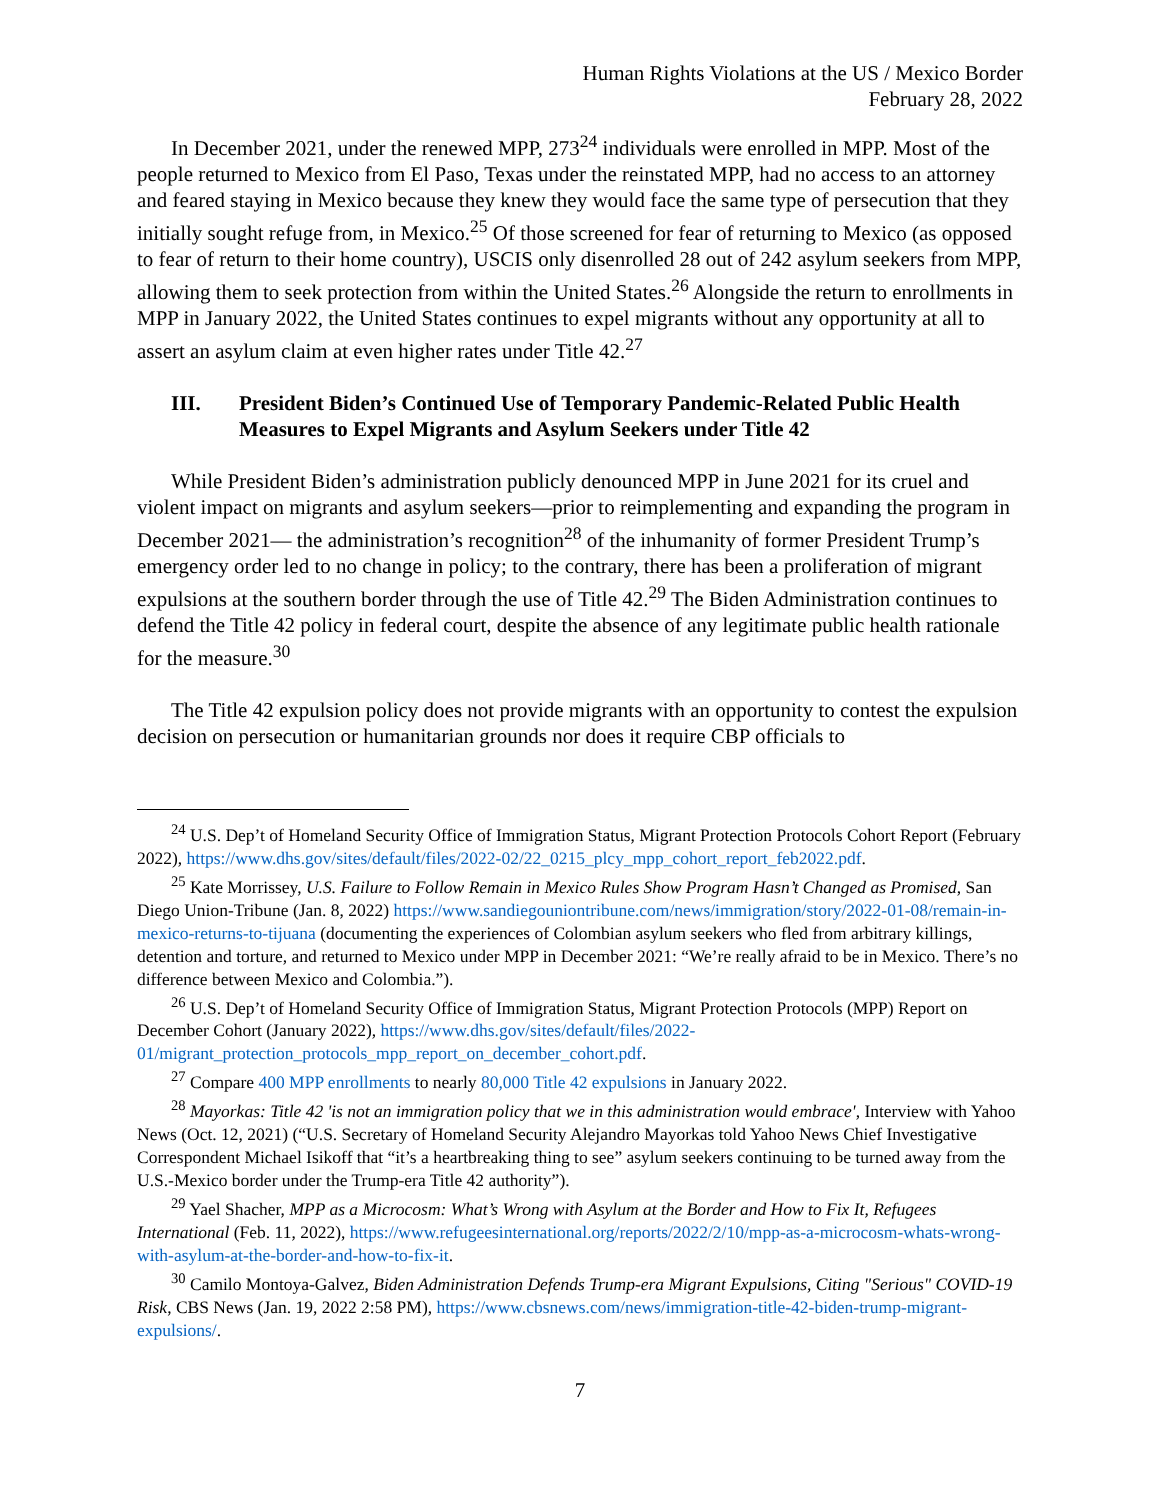Human Rights Violations at the US / Mexico Border
February 28, 2022
In December 2021, under the renewed MPP, 273<sup>24</sup> individuals were enrolled in MPP. Most of the people returned to Mexico from El Paso, Texas under the reinstated MPP, had no access to an attorney and feared staying in Mexico because they knew they would face the same type of persecution that they initially sought refuge from, in Mexico.<sup>25</sup> Of those screened for fear of returning to Mexico (as opposed to fear of return to their home country), USCIS only disenrolled 28 out of 242 asylum seekers from MPP, allowing them to seek protection from within the United States.<sup>26</sup> Alongside the return to enrollments in MPP in January 2022, the United States continues to expel migrants without any opportunity at all to assert an asylum claim at even higher rates under Title 42.<sup>27</sup>
III. President Biden’s Continued Use of Temporary Pandemic-Related Public Health Measures to Expel Migrants and Asylum Seekers under Title 42
While President Biden’s administration publicly denounced MPP in June 2021 for its cruel and violent impact on migrants and asylum seekers—prior to reimplementing and expanding the program in December 2021— the administration’s recognition<sup>28</sup> of the inhumanity of former President Trump’s emergency order led to no change in policy; to the contrary, there has been a proliferation of migrant expulsions at the southern border through the use of Title 42.<sup>29</sup> The Biden Administration continues to defend the Title 42 policy in federal court, despite the absence of any legitimate public health rationale for the measure.<sup>30</sup>
The Title 42 expulsion policy does not provide migrants with an opportunity to contest the expulsion decision on persecution or humanitarian grounds nor does it require CBP officials to
<sup>24</sup> U.S. Dep’t of Homeland Security Office of Immigration Status, Migrant Protection Protocols Cohort Report (February 2022), https://www.dhs.gov/sites/default/files/2022-02/22_0215_plcy_mpp_cohort_report_feb2022.pdf.
<sup>25</sup> Kate Morrissey, U.S. Failure to Follow Remain in Mexico Rules Show Program Hasn’t Changed as Promised, San Diego Union-Tribune (Jan. 8, 2022) https://www.sandiegouniontribune.com/news/immigration/story/2022-01-08/remain-in-mexico-returns-to-tijuana (documenting the experiences of Colombian asylum seekers who fled from arbitrary killings, detention and torture, and returned to Mexico under MPP in December 2021: “We’re really afraid to be in Mexico. There’s no difference between Mexico and Colombia.”).
<sup>26</sup> U.S. Dep’t of Homeland Security Office of Immigration Status, Migrant Protection Protocols (MPP) Report on December Cohort (January 2022), https://www.dhs.gov/sites/default/files/2022-01/migrant_protection_protocols_mpp_report_on_december_cohort.pdf.
<sup>27</sup> Compare 400 MPP enrollments to nearly 80,000 Title 42 expulsions in January 2022.
<sup>28</sup> Mayorkas: Title 42 'is not an immigration policy that we in this administration would embrace', Interview with Yahoo News (Oct. 12, 2021) (“U.S. Secretary of Homeland Security Alejandro Mayorkas told Yahoo News Chief Investigative Correspondent Michael Isikoff that “it’s a heartbreaking thing to see” asylum seekers continuing to be turned away from the U.S.-Mexico border under the Trump-era Title 42 authority”).
<sup>29</sup> Yael Shacher, MPP as a Microcosm: What’s Wrong with Asylum at the Border and How to Fix It, Refugees International (Feb. 11, 2022), https://www.refugeesinternational.org/reports/2022/2/10/mpp-as-a-microcosm-whats-wrong-with-asylum-at-the-border-and-how-to-fix-it.
<sup>30</sup> Camilo Montoya-Galvez, Biden Administration Defends Trump-era Migrant Expulsions, Citing "Serious" COVID-19 Risk, CBS News (Jan. 19, 2022 2:58 PM), https://www.cbsnews.com/news/immigration-title-42-biden-trump-migrant-expulsions/.
7